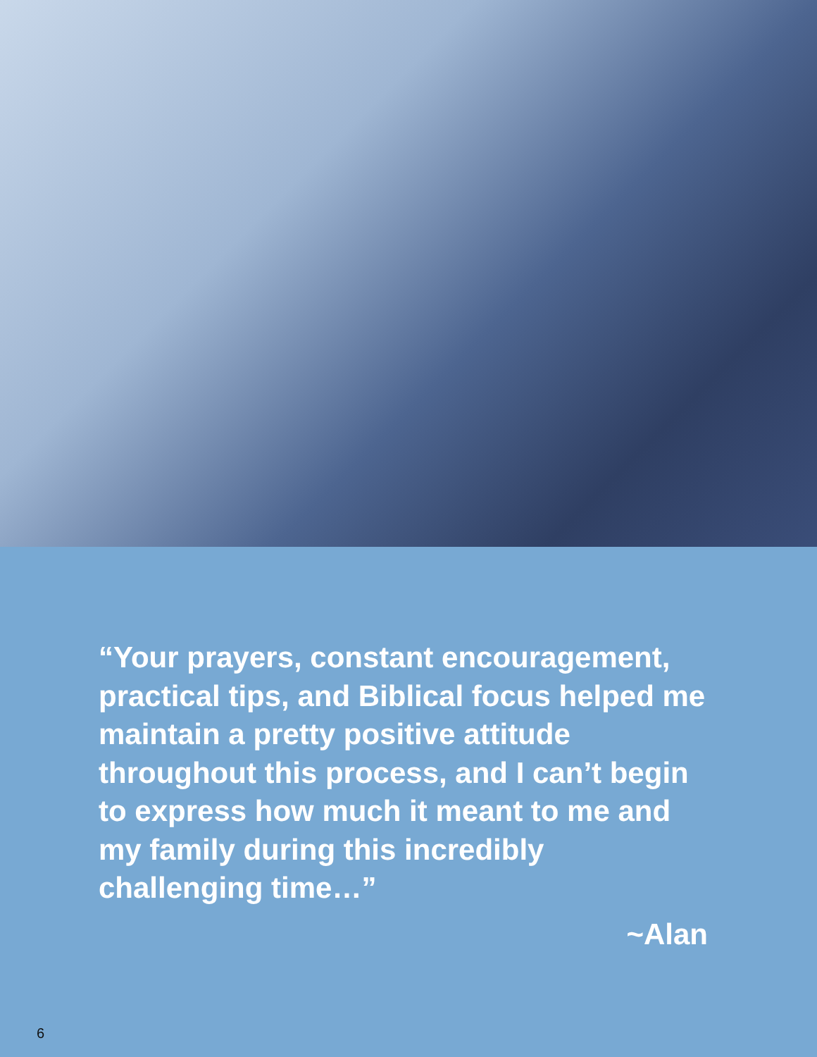“Your prayers, constant encouragement, practical tips, and Biblical focus helped me maintain a pretty positive attitude throughout this process, and I can’t begin to express how much it meant to me and my family during this incredibly challenging time…”
~Alan
6